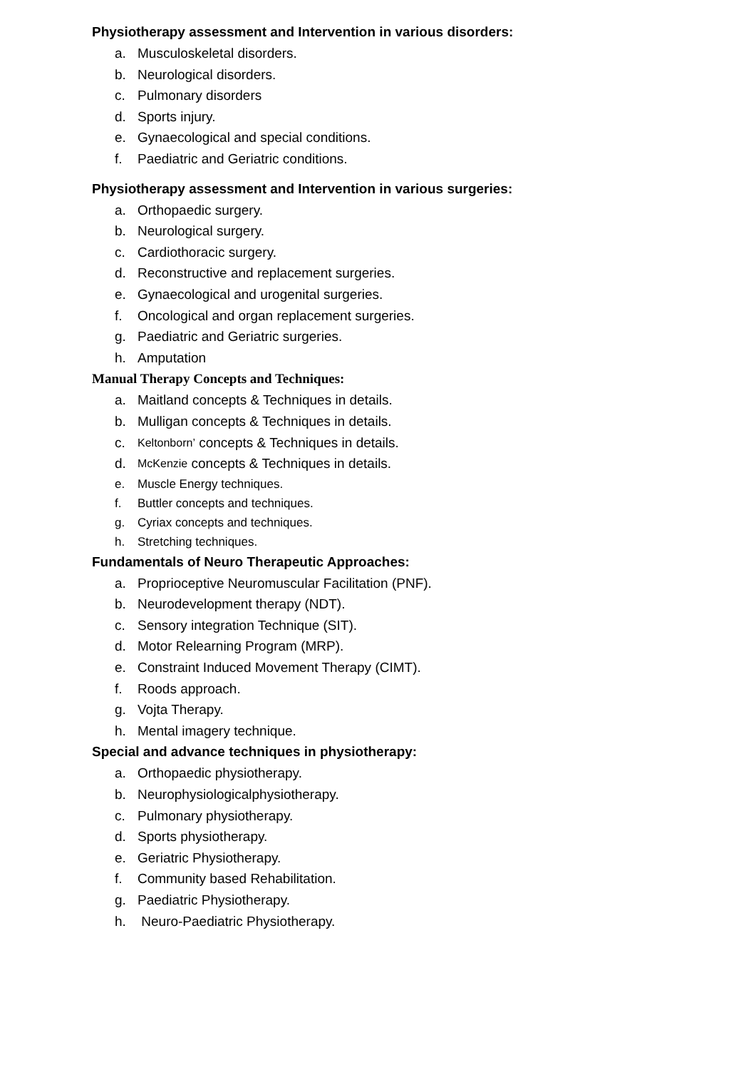Physiotherapy assessment and Intervention in various disorders:
a. Musculoskeletal disorders.
b. Neurological disorders.
c. Pulmonary disorders
d. Sports injury.
e. Gynaecological and special conditions.
f. Paediatric and Geriatric conditions.
Physiotherapy assessment and Intervention in various surgeries:
a. Orthopaedic surgery.
b. Neurological surgery.
c. Cardiothoracic surgery.
d. Reconstructive and replacement surgeries.
e. Gynaecological and urogenital surgeries.
f. Oncological and organ replacement surgeries.
g. Paediatric and Geriatric surgeries.
h. Amputation
Manual Therapy Concepts and Techniques:
a. Maitland concepts & Techniques in details.
b. Mulligan concepts & Techniques in details.
c. Keltonborn’ concepts & Techniques in details.
d. McKenzie concepts & Techniques in details.
e. Muscle Energy techniques.
f. Buttler concepts and techniques.
g. Cyriax concepts and techniques.
h. Stretching techniques.
Fundamentals of Neuro Therapeutic Approaches:
a. Proprioceptive Neuromuscular Facilitation (PNF).
b. Neurodevelopment therapy (NDT).
c. Sensory integration Technique (SIT).
d. Motor Relearning Program (MRP).
e. Constraint Induced Movement Therapy (CIMT).
f. Roods approach.
g. Vojta Therapy.
h. Mental imagery technique.
Special and advance techniques in physiotherapy:
a. Orthopaedic physiotherapy.
b. Neurophysiologicalphysiotherapy.
c. Pulmonary physiotherapy.
d. Sports physiotherapy.
e. Geriatric Physiotherapy.
f. Community based Rehabilitation.
g. Paediatric Physiotherapy.
h. Neuro-Paediatric Physiotherapy.